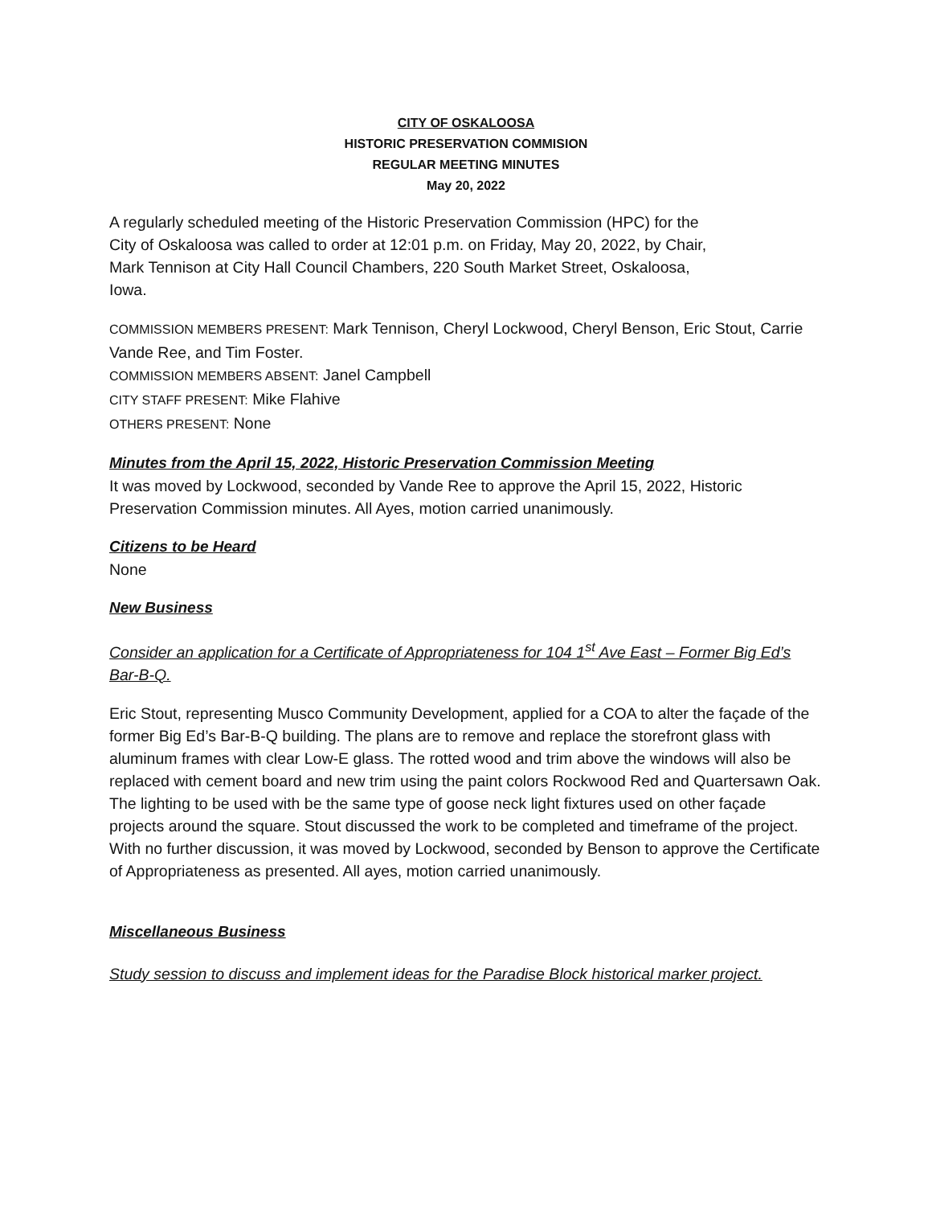CITY OF OSKALOOSA
HISTORIC PRESERVATION COMMISION
REGULAR MEETING MINUTES
May 20, 2022
A regularly scheduled meeting of the Historic Preservation Commission (HPC) for the
City of Oskaloosa was called to order at 12:01 p.m. on Friday, May 20, 2022, by Chair,
Mark Tennison at City Hall Council Chambers, 220 South Market Street, Oskaloosa,
Iowa.
COMMISSION MEMBERS PRESENT: Mark Tennison, Cheryl Lockwood, Cheryl Benson, Eric Stout, Carrie Vande Ree, and Tim Foster.
COMMISSION MEMBERS ABSENT: Janel Campbell
CITY STAFF PRESENT: Mike Flahive
OTHERS PRESENT: None
Minutes from the April 15, 2022, Historic Preservation Commission Meeting
It was moved by Lockwood, seconded by Vande Ree to approve the April 15, 2022, Historic Preservation Commission minutes. All Ayes, motion carried unanimously.
Citizens to be Heard
None
New Business
Consider an application for a Certificate of Appropriateness for 104 1<sup>st</sup> Ave East – Former Big Ed’s Bar-B-Q.
Eric Stout, representing Musco Community Development, applied for a COA to alter the façade of the former Big Ed’s Bar-B-Q building. The plans are to remove and replace the storefront glass with aluminum frames with clear Low-E glass. The rotted wood and trim above the windows will also be replaced with cement board and new trim using the paint colors Rockwood Red and Quartersawn Oak. The lighting to be used with be the same type of goose neck light fixtures used on other façade projects around the square. Stout discussed the work to be completed and timeframe of the project. With no further discussion, it was moved by Lockwood, seconded by Benson to approve the Certificate of Appropriateness as presented. All ayes, motion carried unanimously.
Miscellaneous Business
Study session to discuss and implement ideas for the Paradise Block historical marker project.